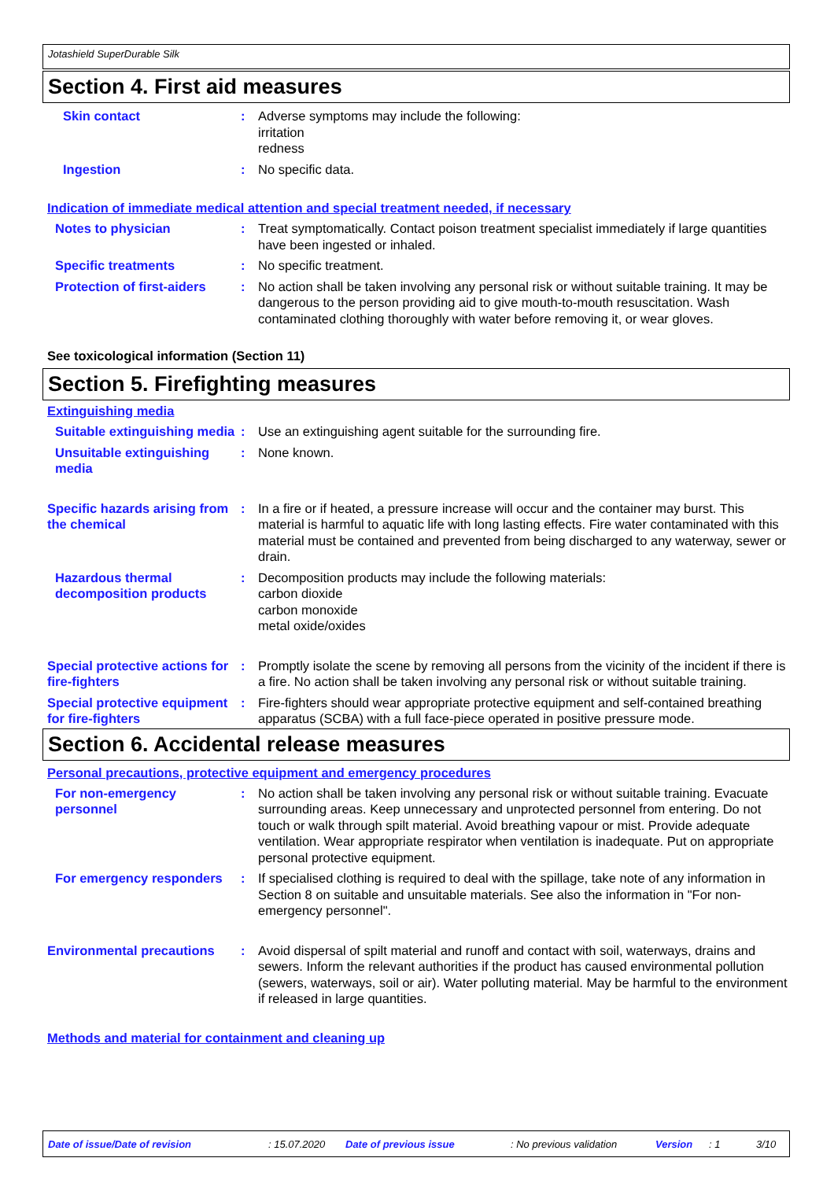Jotashield SuperDurable Silk
Section 4. First aid measures
Skin contact : Adverse symptoms may include the following:
irritation
redness
Ingestion : No specific data.
Indication of immediate medical attention and special treatment needed, if necessary
Notes to physician : Treat symptomatically. Contact poison treatment specialist immediately if large quantities have been ingested or inhaled.
Specific treatments : No specific treatment.
Protection of first-aiders
: No action shall be taken involving any personal risk or without suitable training. It may be dangerous to the person providing aid to give mouth-to-mouth resuscitation. Wash contaminated clothing thoroughly with water before removing it, or wear gloves.
See toxicological information (Section 11)
Section 5. Firefighting measures
Extinguishing media
Suitable extinguishing media
: Use an extinguishing agent suitable for the surrounding fire.
Unsuitable extinguishing media
: None known.
Specific hazards arising from the chemical
: In a fire or if heated, a pressure increase will occur and the container may burst. This material is harmful to aquatic life with long lasting effects. Fire water contaminated with this material must be contained and prevented from being discharged to any waterway, sewer or drain.
Hazardous thermal decomposition products
: Decomposition products may include the following materials:
carbon dioxide
carbon monoxide
metal oxide/oxides
Special protective actions for fire-fighters
: Promptly isolate the scene by removing all persons from the vicinity of the incident if there is a fire. No action shall be taken involving any personal risk or without suitable training.
Special protective equipment for fire-fighters
: Fire-fighters should wear appropriate protective equipment and self-contained breathing apparatus (SCBA) with a full face-piece operated in positive pressure mode.
Section 6. Accidental release measures
Personal precautions, protective equipment and emergency procedures
For non-emergency personnel
: No action shall be taken involving any personal risk or without suitable training. Evacuate surrounding areas. Keep unnecessary and unprotected personnel from entering. Do not touch or walk through spilt material. Avoid breathing vapour or mist. Provide adequate ventilation. Wear appropriate respirator when ventilation is inadequate. Put on appropriate personal protective equipment.
For emergency responders : If specialised clothing is required to deal with the spillage, take note of any information in Section 8 on suitable and unsuitable materials. See also the information in "For non-emergency personnel".
Environmental precautions : Avoid dispersal of spilt material and runoff and contact with soil, waterways, drains and sewers. Inform the relevant authorities if the product has caused environmental pollution (sewers, waterways, soil or air). Water polluting material. May be harmful to the environment if released in large quantities.
Methods and material for containment and cleaning up
Date of issue/Date of revision: 15.07.2020 Date of previous issue: No previous validation Version: 1 3/10